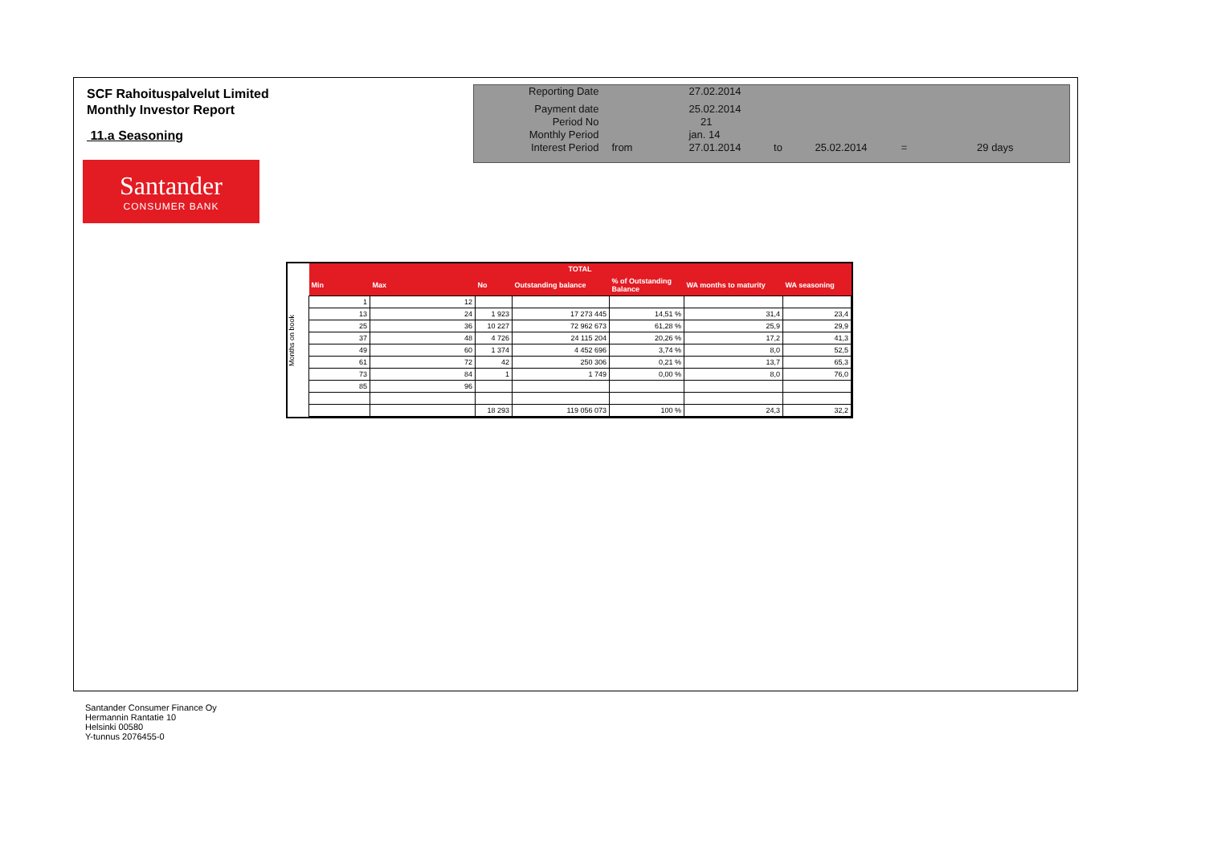SCF Rahoituspalvelut Limited
Monthly Investor Report
11.a Seasoning
| Reporting Date | | 27.02.2014 | | | | |
| Payment date Period No | | 25.02.2014 21 | | | | |
| Monthly Period | | jan. 14 | | | | |
| Interest Period | from | 27.01.2014 | to | 25.02.2014 | = | 29 days |
Santander
CONSUMER BANK
Months on book
| TOTAL | | | | | | |
| --- | --- | --- | --- | --- | --- | --- |
| Min | Max | No | Outstanding balance | % of Outstanding Balance | WA months to maturity | WA seasoning |
| 1 | 12 | | | | | |
| 13 | 24 | 1 923 | 17 273 445 | 14,51 % | 31,4 | 23,4 |
| 25 | 36 | 10 227 | 72 962 673 | 61,28 % | 25,9 | 29,9 |
| 37 | 48 | 4 726 | 24 115 204 | 20,26 % | 17,2 | 41,3 |
| 49 | 60 | 1 374 | 4 452 696 | 3,74 % | 8,0 | 52,5 |
| 61 | 72 | 42 | 250 306 | 0,21 % | 13,7 | 65,3 |
| 73 | 84 | 1 | 1 749 | 0,00 % | 8,0 | 76,0 |
| 85 | 96 | | | | | |
| | | 18 293 | 119 056 073 | 100 % | 24,3 | 32,2 |
Santander Consumer Finance Oy
Hermannin Rantatie 10
Helsinki 00580
Y-tunnus 2076455-0